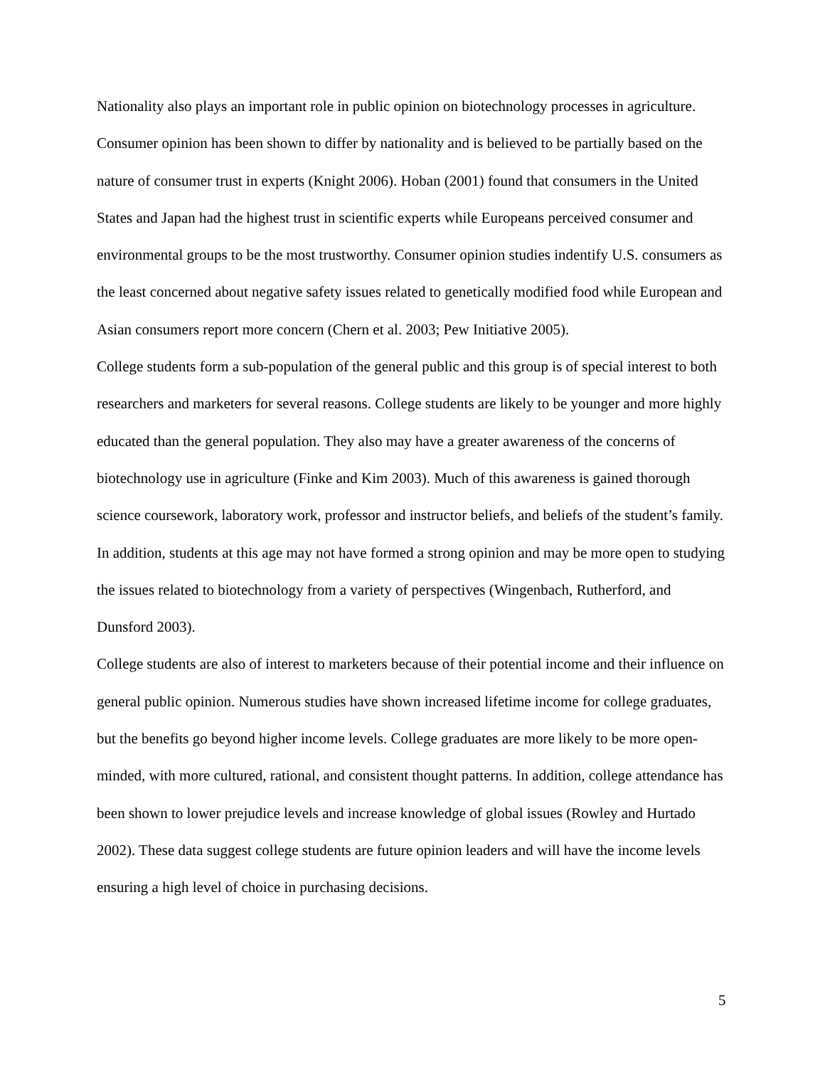Nationality also plays an important role in public opinion on biotechnology processes in agriculture. Consumer opinion has been shown to differ by nationality and is believed to be partially based on the nature of consumer trust in experts (Knight 2006). Hoban (2001) found that consumers in the United States and Japan had the highest trust in scientific experts while Europeans perceived consumer and environmental groups to be the most trustworthy. Consumer opinion studies indentify U.S. consumers as the least concerned about negative safety issues related to genetically modified food while European and Asian consumers report more concern (Chern et al. 2003; Pew Initiative 2005).
College students form a sub-population of the general public and this group is of special interest to both researchers and marketers for several reasons. College students are likely to be younger and more highly educated than the general population. They also may have a greater awareness of the concerns of biotechnology use in agriculture (Finke and Kim 2003). Much of this awareness is gained thorough science coursework, laboratory work, professor and instructor beliefs, and beliefs of the student’s family. In addition, students at this age may not have formed a strong opinion and may be more open to studying the issues related to biotechnology from a variety of perspectives (Wingenbach, Rutherford, and Dunsford 2003).
College students are also of interest to marketers because of their potential income and their influence on general public opinion. Numerous studies have shown increased lifetime income for college graduates, but the benefits go beyond higher income levels. College graduates are more likely to be more open-minded, with more cultured, rational, and consistent thought patterns. In addition, college attendance has been shown to lower prejudice levels and increase knowledge of global issues (Rowley and Hurtado 2002). These data suggest college students are future opinion leaders and will have the income levels ensuring a high level of choice in purchasing decisions.
5